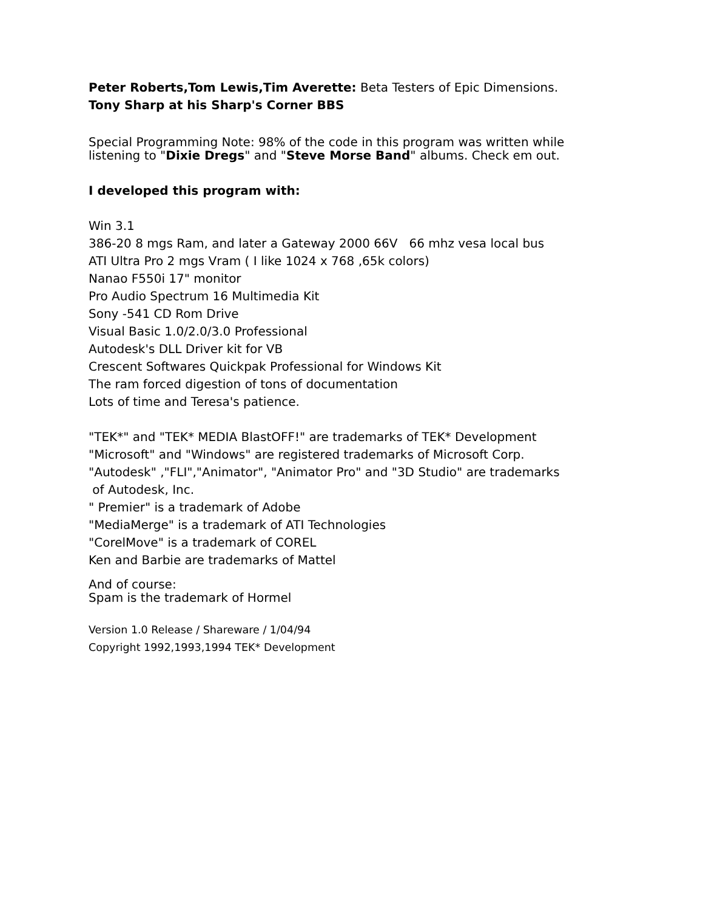Peter Roberts,Tom Lewis,Tim Averette: Beta Testers of Epic Dimensions.
Tony Sharp at his Sharp's Corner BBS
Special Programming Note: 98% of the code in this program was written while
listening to "Dixie Dregs" and "Steve Morse Band" albums. Check em out.
I developed this program with:
Win 3.1
386-20 8 mgs Ram, and later a Gateway 2000 66V 66 mhz vesa local bus
ATI Ultra Pro 2 mgs Vram ( I like 1024 x 768 ,65k colors)
Nanao F550i 17" monitor
Pro Audio Spectrum 16 Multimedia Kit
Sony -541 CD Rom Drive
Visual Basic 1.0/2.0/3.0 Professional
Autodesk's DLL Driver kit for VB
Crescent Softwares Quickpak Professional for Windows Kit
The ram forced digestion of tons of documentation
Lots of time and Teresa's patience.
"TEK*" and "TEK* MEDIA BlastOFF!" are trademarks of TEK* Development
"Microsoft" and "Windows" are registered trademarks of Microsoft Corp.
"Autodesk" ,"FLI","Animator", "Animator Pro" and "3D Studio" are trademarks
of Autodesk, Inc.
" Premier" is a trademark of Adobe
"MediaMerge" is a trademark of ATI Technologies
"CorelMove" is a trademark of COREL
Ken and Barbie are trademarks of Mattel
And of course:
Spam is the trademark of Hormel
Version 1.0 Release / Shareware / 1/04/94
Copyright 1992,1993,1994 TEK* Development